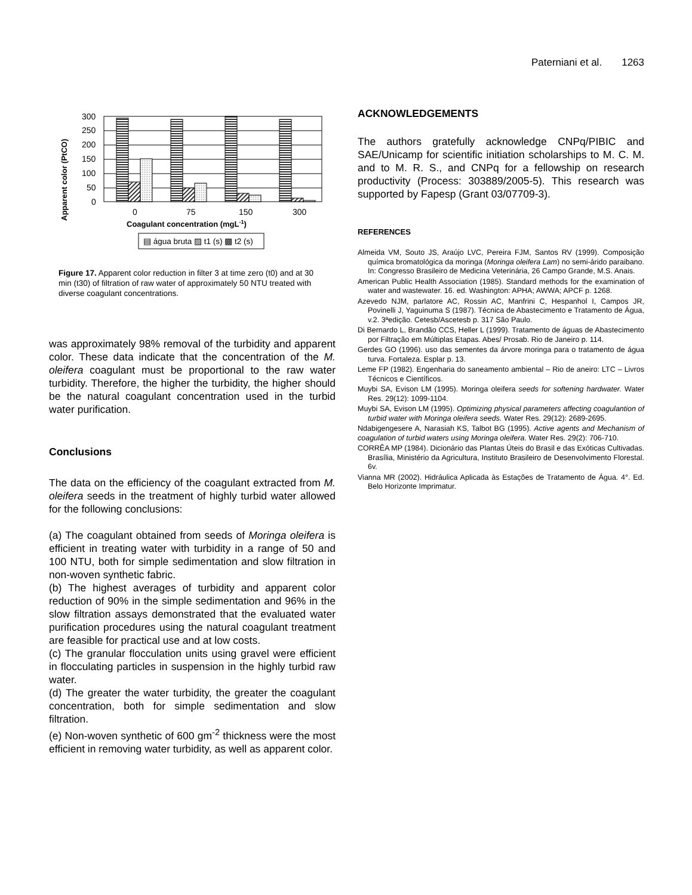Paterniani et al. 1263
Apparent color (PtCO)
300
250
200
150
100
50
0
0
75
150
300
Coagulant concentration (mgL-1)
▤ água bruta ▨ t1 (s) ▩ t2 (s)
Figure 17. Apparent color reduction in filter 3 at time zero (t0) and at 30 min (t30) of filtration of raw water of approximately 50 NTU treated with diverse coagulant concentrations.
was approximately 98% removal of the turbidity and apparent color. These data indicate that the concentration of the M. oleifera coagulant must be proportional to the raw water turbidity. Therefore, the higher the turbidity, the higher should be the natural coagulant concentration used in the turbid water purification.
Conclusions
The data on the efficiency of the coagulant extracted from M. oleifera seeds in the treatment of highly turbid water allowed for the following conclusions:
(a) The coagulant obtained from seeds of Moringa oleifera is efficient in treating water with turbidity in a range of 50 and 100 NTU, both for simple sedimentation and slow filtration in non-woven synthetic fabric.
(b) The highest averages of turbidity and apparent color reduction of 90% in the simple sedimentation and 96% in the slow filtration assays demonstrated that the evaluated water purification procedures using the natural coagulant treatment are feasible for practical use and at low costs.
(c) The granular flocculation units using gravel were efficient in flocculating particles in suspension in the highly turbid raw water.
(d) The greater the water turbidity, the greater the coagulant concentration, both for simple sedimentation and slow filtration.
(e) Non-woven synthetic of 600 gm<sup>-2</sup> thickness were the most efficient in removing water turbidity, as well as apparent color.
ACKNOWLEDGEMENTS
The authors gratefully acknowledge CNPq/PIBIC and SAE/Unicamp for scientific initiation scholarships to M. C. M. and to M. R. S., and CNPq for a fellowship on research productivity (Process: 303889/2005-5). This research was supported by Fapesp (Grant 03/07709-3).
REFERENCES
Almeida VM, Souto JS, Araújo LVC, Pereira FJM, Santos RV (1999). Composição química bromatológica da moringa (Moringa oleifera Lam) no semi-árido paraibano. In: Congresso Brasileiro de Medicina Veterinária, 26 Campo Grande, M.S. Anais.
American Public Health Association (1985). Standard methods for the examination of water and wastewater. 16. ed. Washington: APHA; AWWA; APCF p. 1268.
Azevedo NJM, parlatore AC, Rossin AC, Manfrini C, Hespanhol I, Campos JR, Povinelli J, Yaguinuma S (1987). Técnica de Abastecimento e Tratamento de Água, v.2. 3ªedição. Cetesb/Ascetesb p. 317 São Paulo.
Di Bernardo L, Brandão CCS, Heller L (1999). Tratamento de águas de Abastecimento por Filtração em Múltiplas Etapas. Abes/ Prosab. Rio de Janeiro p. 114.
Gerdes GO (1996). uso das sementes da árvore moringa para o tratamento de água turva. Fortaleza. Esplar p. 13.
Leme FP (1982). Engenharia do saneamento ambiental – Rio de aneiro: LTC – Livros Técnicos e Científicos.
Muybi SA, Evison LM (1995). Moringa oleifera seeds for softening hardwater. Water Res. 29(12): 1099-1104.
Muybi SA, Evison LM (1995). Optimizing physical parameters affecting coagulantion of turbid water with Moringa oleifera seeds. Water Res. 29(12): 2689-2695.
Ndabigengesere A, Narasiah KS, Talbot BG (1995). Active agents and Mechanism of coagulation of turbid waters using Moringa oleifera. Water Res. 29(2): 706-710.
CORRÊA MP (1984). Dicionário das Plantas Úteis do Brasil e das Exóticas Cultivadas. Brasília, Ministério da Agricultura, Instituto Brasileiro de Desenvolvimento Florestal. 6v.
Vianna MR (2002). Hidráulica Aplicada às Estações de Tratamento de Água. 4°. Ed. Belo Horizonte Imprimatur.